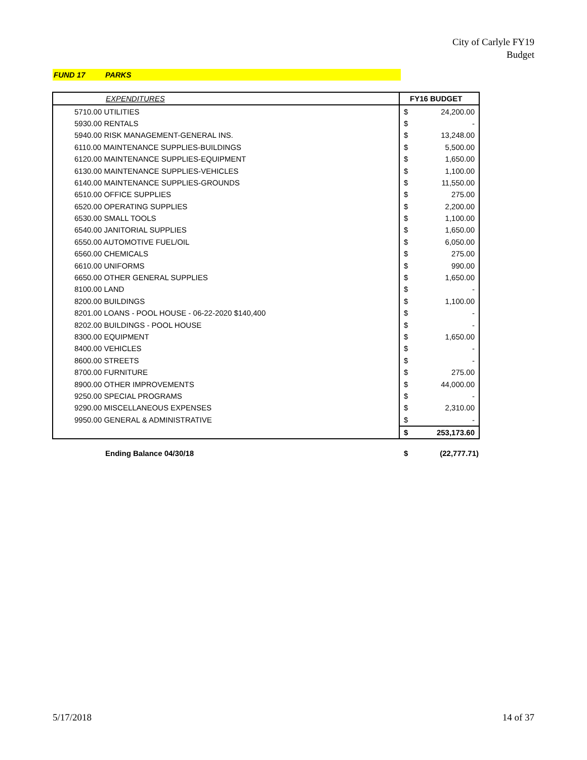City of Carlyle FY19
Budget
FUND 17 PARKS
| EXPENDITURES | FY16 BUDGET | |
| --- | --- | --- |
| 5710.00 UTILITIES | $ | 24,200.00 |
| 5930.00 RENTALS | $ | - |
| 5940.00 RISK MANAGEMENT-GENERAL INS. | $ | 13,248.00 |
| 6110.00 MAINTENANCE SUPPLIES-BUILDINGS | $ | 5,500.00 |
| 6120.00 MAINTENANCE SUPPLIES-EQUIPMENT | $ | 1,650.00 |
| 6130.00 MAINTENANCE SUPPLIES-VEHICLES | $ | 1,100.00 |
| 6140.00 MAINTENANCE SUPPLIES-GROUNDS | $ | 11,550.00 |
| 6510.00 OFFICE SUPPLIES | $ | 275.00 |
| 6520.00 OPERATING SUPPLIES | $ | 2,200.00 |
| 6530.00 SMALL TOOLS | $ | 1,100.00 |
| 6540.00 JANITORIAL SUPPLIES | $ | 1,650.00 |
| 6550.00 AUTOMOTIVE FUEL/OIL | $ | 6,050.00 |
| 6560.00 CHEMICALS | $ | 275.00 |
| 6610.00 UNIFORMS | $ | 990.00 |
| 6650.00 OTHER GENERAL SUPPLIES | $ | 1,650.00 |
| 8100.00 LAND | $ | - |
| 8200.00 BUILDINGS | $ | 1,100.00 |
| 8201.00 LOANS - POOL HOUSE - 06-22-2020 $140,400 | $ | - |
| 8202.00 BUILDINGS - POOL HOUSE | $ | - |
| 8300.00 EQUIPMENT | $ | 1,650.00 |
| 8400.00 VEHICLES | $ | - |
| 8600.00 STREETS | $ | - |
| 8700.00 FURNITURE | $ | 275.00 |
| 8900.00 OTHER IMPROVEMENTS | $ | 44,000.00 |
| 9250.00 SPECIAL PROGRAMS | $ | - |
| 9290.00 MISCELLANEOUS EXPENSES | $ | 2,310.00 |
| 9950.00 GENERAL & ADMINISTRATIVE | $ | - |
| | $ | 253,173.60 |
Ending Balance 04/30/18 $ (22,777.71)
5/17/2018 14 of 37